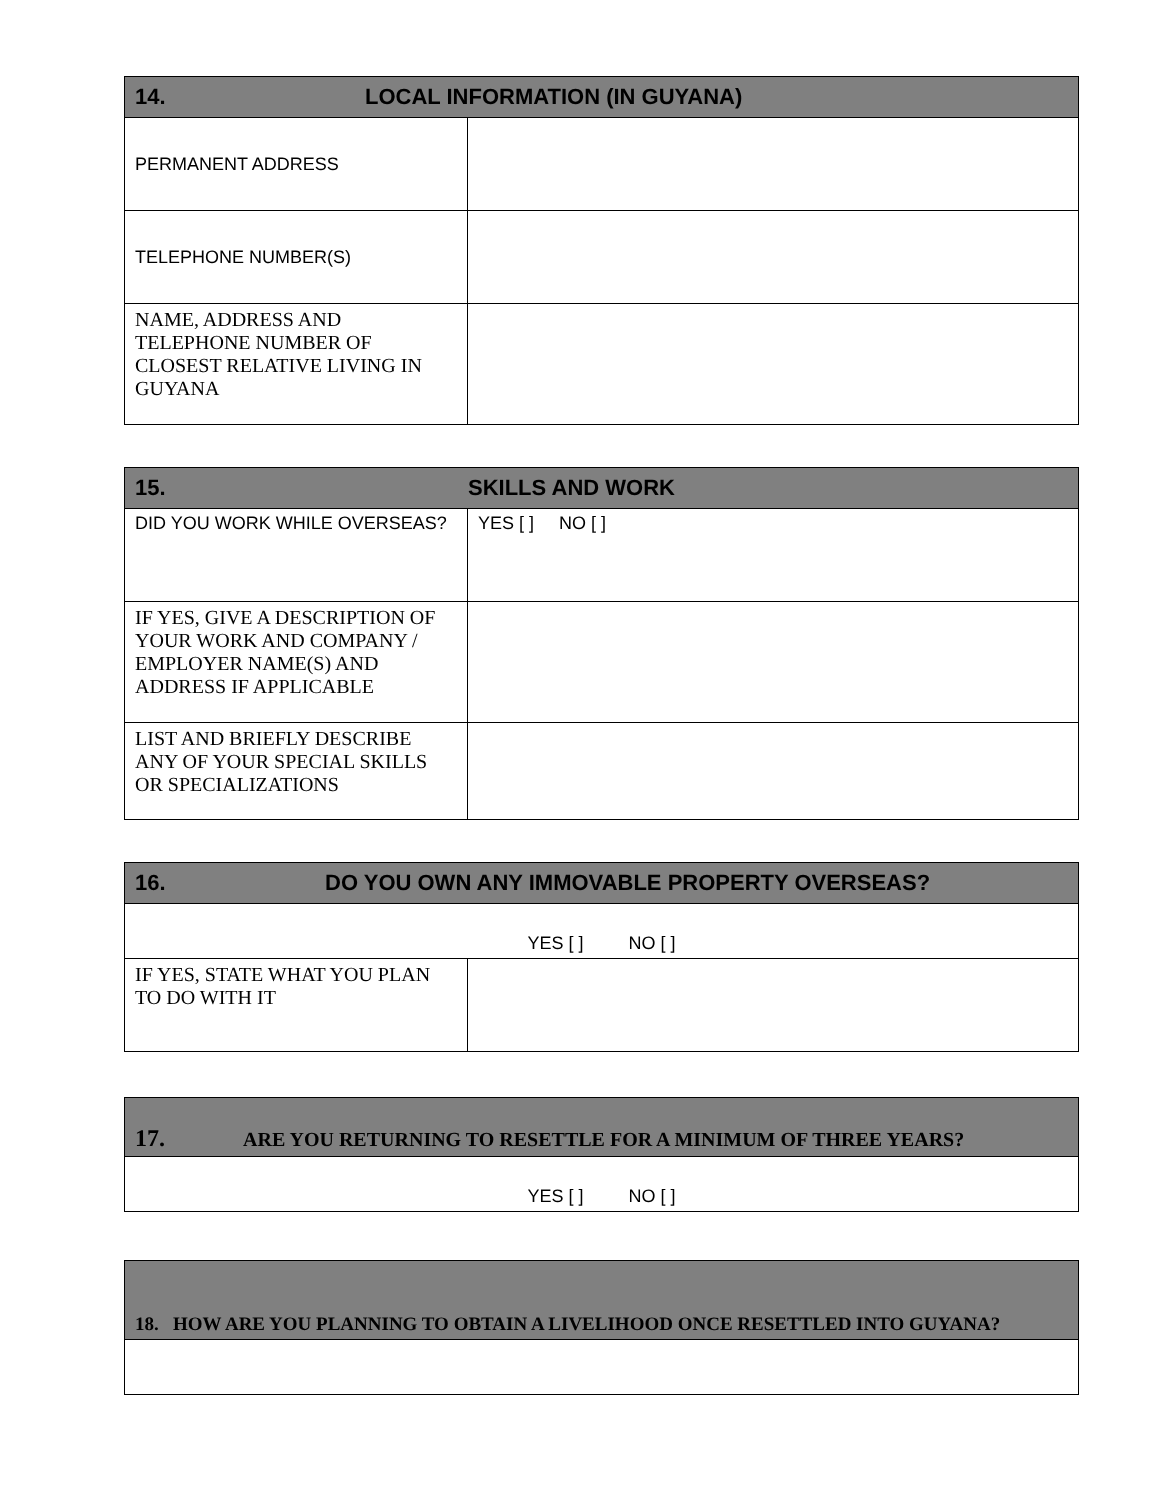| 14. LOCAL INFORMATION (IN GUYANA) | |
| --- | --- |
| PERMANENT ADDRESS | |
| TELEPHONE NUMBER(S) | |
| NAME, ADDRESS AND TELEPHONE NUMBER OF CLOSEST RELATIVE LIVING IN GUYANA | |
| 15. SKILLS AND WORK | |
| --- | --- |
| DID YOU WORK WHILE OVERSEAS? | YES [ ] NO [ ] |
| IF YES, GIVE A DESCRIPTION OF YOUR WORK AND COMPANY / EMPLOYER NAME(S) AND ADDRESS IF APPLICABLE | |
| LIST AND BRIEFLY DESCRIBE ANY OF YOUR SPECIAL SKILLS OR SPECIALIZATIONS | |
| 16. DO YOU OWN ANY IMMOVABLE PROPERTY OVERSEAS? | |
| --- | --- |
| YES [ ] NO [ ] | |
| IF YES, STATE WHAT YOU PLAN TO DO WITH IT | |
| 17. ARE YOU RETURNING TO RESETTLE FOR A MINIMUM OF THREE YEARS? |
| --- |
| YES [ ] NO [ ] |
| 18. HOW ARE YOU PLANNING TO OBTAIN A LIVELIHOOD ONCE RESETTLED INTO GUYANA? |
| --- |